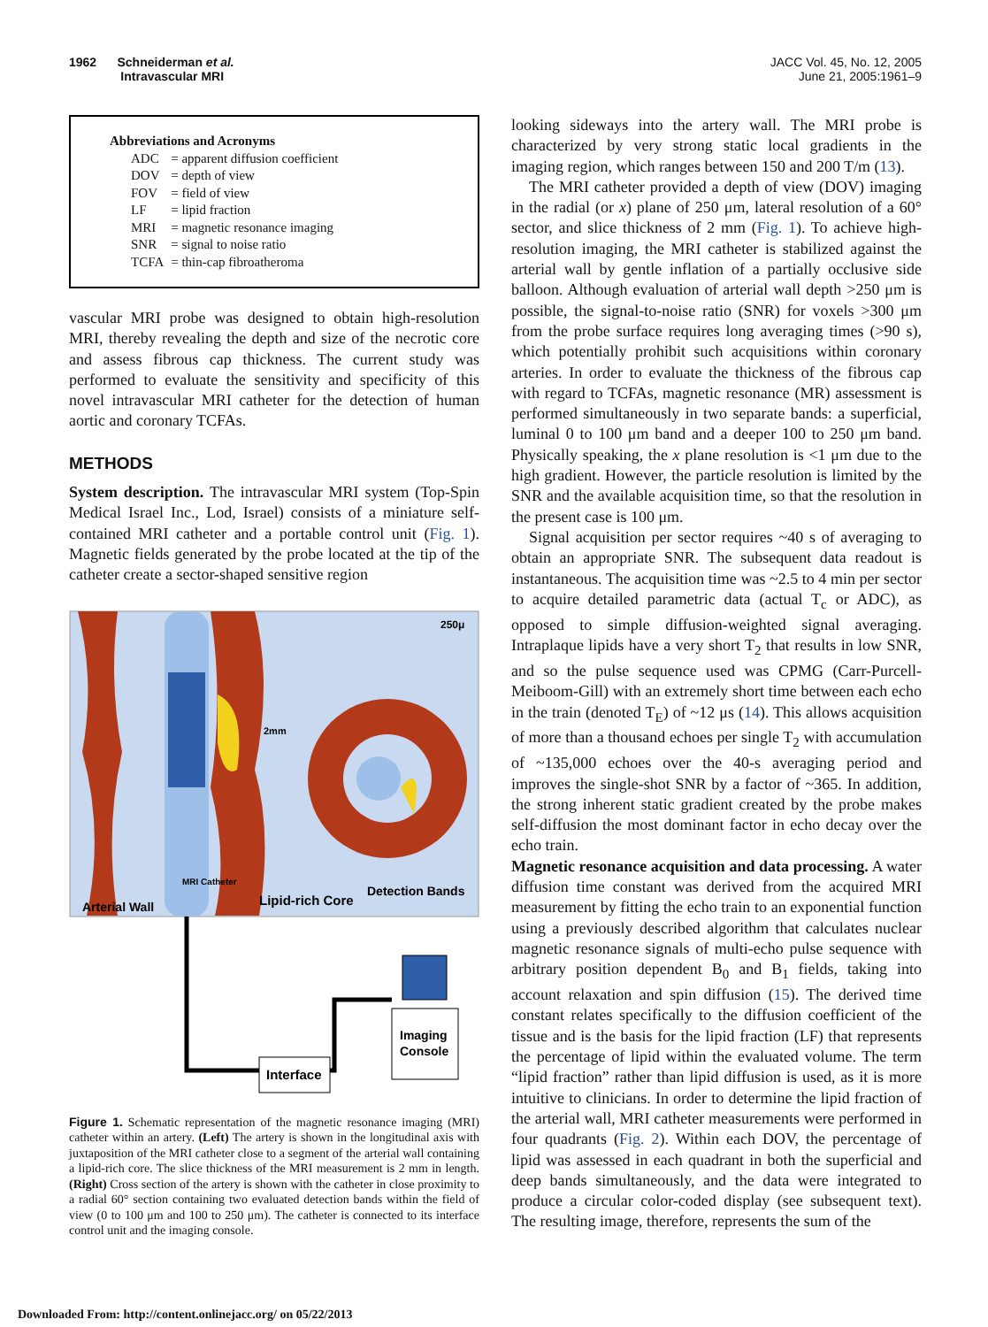1962 Schneiderman et al.
Intravascular MRI
JACC Vol. 45, No. 12, 2005
June 21, 2005:1961–9
Abbreviations and Acronyms
| ADC | = apparent diffusion coefficient |
| DOV | = depth of view |
| FOV | = field of view |
| LF | = lipid fraction |
| MRI | = magnetic resonance imaging |
| SNR | = signal to noise ratio |
| TCFA | = thin-cap fibroatheroma |
vascular MRI probe was designed to obtain high-resolution MRI, thereby revealing the depth and size of the necrotic core and assess fibrous cap thickness. The current study was performed to evaluate the sensitivity and specificity of this novel intravascular MRI catheter for the detection of human aortic and coronary TCFAs.
METHODS
System description. The intravascular MRI system (Top-Spin Medical Israel Inc., Lod, Israel) consists of a miniature self-contained MRI catheter and a portable control unit (Fig. 1). Magnetic fields generated by the probe located at the tip of the catheter create a sector-shaped sensitive region
250μ
2mm
MRI Catheter
Arterial Wall
Lipid-rich Core
Detection Bands
Interface
Imaging
Console
Figure 1. Schematic representation of the magnetic resonance imaging (MRI) catheter within an artery. (Left) The artery is shown in the longitudinal axis with juxtaposition of the MRI catheter close to a segment of the arterial wall containing a lipid-rich core. The slice thickness of the MRI measurement is 2 mm in length. (Right) Cross section of the artery is shown with the catheter in close proximity to a radial 60° section containing two evaluated detection bands within the field of view (0 to 100 μm and 100 to 250 μm). The catheter is connected to its interface control unit and the imaging console.
looking sideways into the artery wall. The MRI probe is characterized by very strong static local gradients in the imaging region, which ranges between 150 and 200 T/m (13).
The MRI catheter provided a depth of view (DOV) imaging in the radial (or x) plane of 250 μm, lateral resolution of a 60° sector, and slice thickness of 2 mm (Fig. 1). To achieve high-resolution imaging, the MRI catheter is stabilized against the arterial wall by gentle inflation of a partially occlusive side balloon. Although evaluation of arterial wall depth >250 μm is possible, the signal-to-noise ratio (SNR) for voxels >300 μm from the probe surface requires long averaging times (>90 s), which potentially prohibit such acquisitions within coronary arteries. In order to evaluate the thickness of the fibrous cap with regard to TCFAs, magnetic resonance (MR) assessment is performed simultaneously in two separate bands: a superficial, luminal 0 to 100 μm band and a deeper 100 to 250 μm band. Physically speaking, the x plane resolution is <1 μm due to the high gradient. However, the particle resolution is limited by the SNR and the available acquisition time, so that the resolution in the present case is 100 μm.
Signal acquisition per sector requires ~40 s of averaging to obtain an appropriate SNR. The subsequent data readout is instantaneous. The acquisition time was ~2.5 to 4 min per sector to acquire detailed parametric data (actual T<sub>c</sub> or ADC), as opposed to simple diffusion-weighted signal averaging. Intraplaque lipids have a very short T<sub>2</sub> that results in low SNR, and so the pulse sequence used was CPMG (Carr-Purcell-Meiboom-Gill) with an extremely short time between each echo in the train (denoted T<sub>E</sub>) of ~12 μs (14). This allows acquisition of more than a thousand echoes per single T<sub>2</sub> with accumulation of ~135,000 echoes over the 40-s averaging period and improves the single-shot SNR by a factor of ~365. In addition, the strong inherent static gradient created by the probe makes self-diffusion the most dominant factor in echo decay over the echo train.
Magnetic resonance acquisition and data processing. A water diffusion time constant was derived from the acquired MRI measurement by fitting the echo train to an exponential function using a previously described algorithm that calculates nuclear magnetic resonance signals of multi-echo pulse sequence with arbitrary position dependent B<sub>0</sub> and B<sub>1</sub> fields, taking into account relaxation and spin diffusion (15). The derived time constant relates specifically to the diffusion coefficient of the tissue and is the basis for the lipid fraction (LF) that represents the percentage of lipid within the evaluated volume. The term “lipid fraction” rather than lipid diffusion is used, as it is more intuitive to clinicians. In order to determine the lipid fraction of the arterial wall, MRI catheter measurements were performed in four quadrants (Fig. 2). Within each DOV, the percentage of lipid was assessed in each quadrant in both the superficial and deep bands simultaneously, and the data were integrated to produce a circular color-coded display (see subsequent text). The resulting image, therefore, represents the sum of the
Downloaded From: http://content.onlinejacc.org/ on 05/22/2013